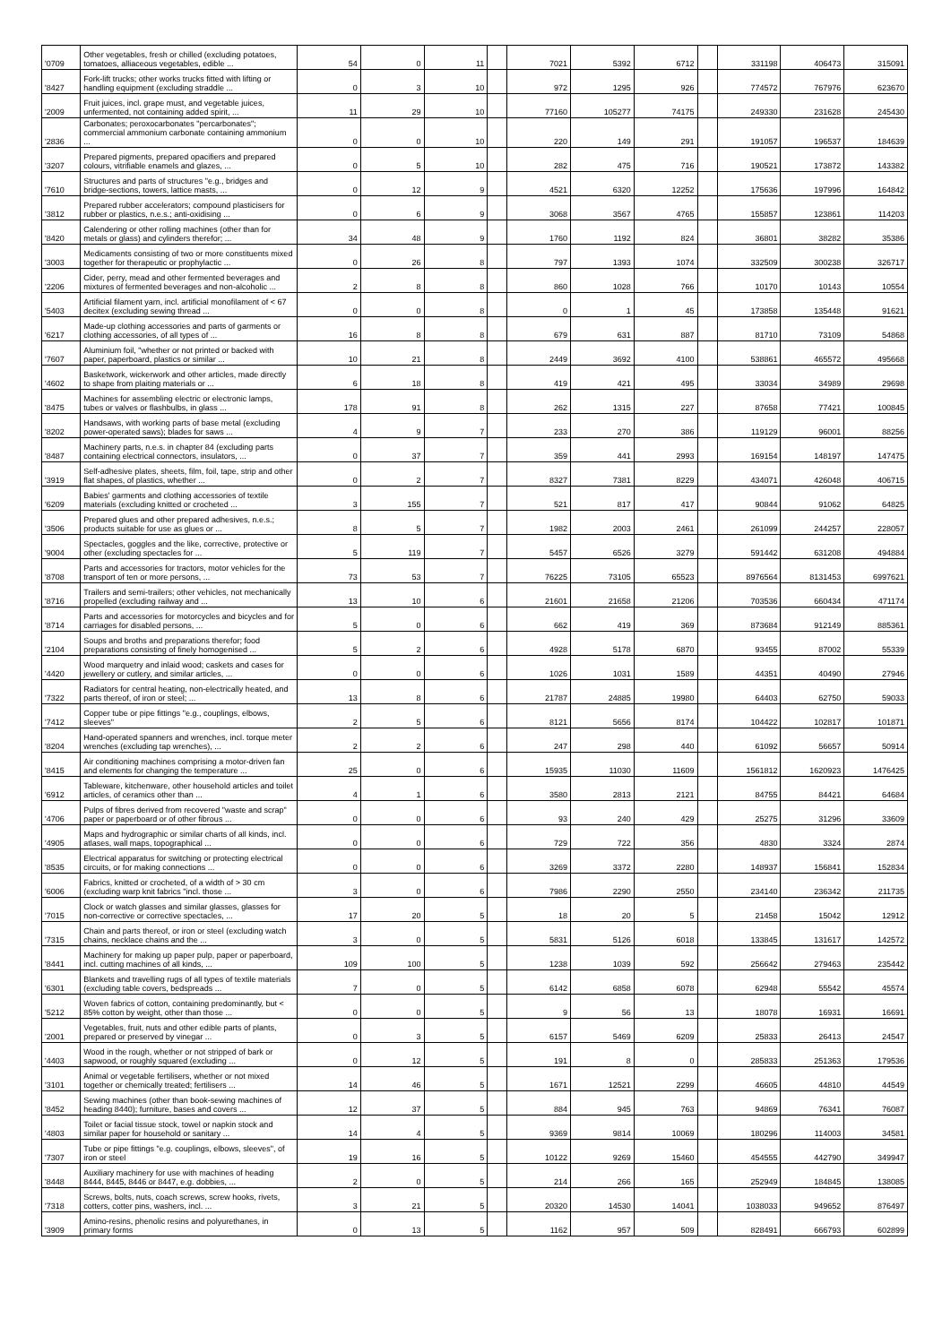| '0709 | Other vegetables, fresh or chilled (excluding potatoes, tomatoes, alliaceous vegetables, edible ... | 54 | 0 | 11 | | 7021 | 5392 | 6712 | | 331198 | 406473 | 315091 |
| '8427 | Fork-lift trucks; other works trucks fitted with lifting or handling equipment (excluding straddle ... | 0 | 3 | 10 | | 972 | 1295 | 926 | | 774572 | 767976 | 623670 |
| '2009 | Fruit juices, incl. grape must, and vegetable juices, unfermented, not containing added spirit, ... | 11 | 29 | 10 | | 77160 | 105277 | 74175 | | 249330 | 231628 | 245430 |
| '2836 | Carbonates; peroxocarbonates "percarbonates"; commercial ammonium carbonate containing ammonium ... | 0 | 0 | 10 | | 220 | 149 | 291 | | 191057 | 196537 | 184639 |
| '3207 | Prepared pigments, prepared opacifiers and prepared colours, vitrifiable enamels and glazes, ... | 0 | 5 | 10 | | 282 | 475 | 716 | | 190521 | 173872 | 143382 |
| '7610 | Structures and parts of structures "e.g., bridges and bridge-sections, towers, lattice masts, ... | 0 | 12 | 9 | | 4521 | 6320 | 12252 | | 175636 | 197996 | 164842 |
| '3812 | Prepared rubber accelerators; compound plasticisers for rubber or plastics, n.e.s.; anti-oxidising ... | 0 | 6 | 9 | | 3068 | 3567 | 4765 | | 155857 | 123861 | 114203 |
| '8420 | Calendering or other rolling machines (other than for metals or glass) and cylinders therefor; ... | 34 | 48 | 9 | | 1760 | 1192 | 824 | | 36801 | 38282 | 35386 |
| '3003 | Medicaments consisting of two or more constituents mixed together for therapeutic or prophylactic ... | 0 | 26 | 8 | | 797 | 1393 | 1074 | | 332509 | 300238 | 326717 |
| '2206 | Cider, perry, mead and other fermented beverages and mixtures of fermented beverages and non-alcoholic ... | 2 | 8 | 8 | | 860 | 1028 | 766 | | 10170 | 10143 | 10554 |
| '5403 | Artificial filament yarn, incl. artificial monofilament of < 67 decitex (excluding sewing thread ... | 0 | 0 | 8 | | 0 | 1 | 45 | | 173858 | 135448 | 91621 |
| '6217 | Made-up clothing accessories and parts of garments or clothing accessories, of all types of ... | 16 | 8 | 8 | | 679 | 631 | 887 | | 81710 | 73109 | 54868 |
| '7607 | Aluminium foil, "whether or not printed or backed with paper, paperboard, plastics or similar ... | 10 | 21 | 8 | | 2449 | 3692 | 4100 | | 538861 | 465572 | 495668 |
| '4602 | Basketwork, wickerwork and other articles, made directly to shape from plaiting materials or ... | 6 | 18 | 8 | | 419 | 421 | 495 | | 33034 | 34989 | 29698 |
| '8475 | Machines for assembling electric or electronic lamps, tubes or valves or flashbulbs, in glass ... | 178 | 91 | 8 | | 262 | 1315 | 227 | | 87658 | 77421 | 100845 |
| '8202 | Handsaws, with working parts of base metal (excluding power-operated saws); blades for saws ... | 4 | 9 | 7 | | 233 | 270 | 386 | | 119129 | 96001 | 88256 |
| '8487 | Machinery parts, n.e.s. in chapter 84 (excluding parts containing electrical connectors, insulators, ... | 0 | 37 | 7 | | 359 | 441 | 2993 | | 169154 | 148197 | 147475 |
| '3919 | Self-adhesive plates, sheets, film, foil, tape, strip and other flat shapes, of plastics, whether ... | 0 | 2 | 7 | | 8327 | 7381 | 8229 | | 434071 | 426048 | 406715 |
| '6209 | Babies' garments and clothing accessories of textile materials (excluding knitted or crocheted ... | 3 | 155 | 7 | | 521 | 817 | 417 | | 90844 | 91062 | 64825 |
| '3506 | Prepared glues and other prepared adhesives, n.e.s.; products suitable for use as glues or ... | 8 | 5 | 7 | | 1982 | 2003 | 2461 | | 261099 | 244257 | 228057 |
| '9004 | Spectacles, goggles and the like, corrective, protective or other (excluding spectacles for ... | 5 | 119 | 7 | | 5457 | 6526 | 3279 | | 591442 | 631208 | 494884 |
| '8708 | Parts and accessories for tractors, motor vehicles for the transport of ten or more persons, ... | 73 | 53 | 7 | | 76225 | 73105 | 65523 | | 8976564 | 8131453 | 6997621 |
| '8716 | Trailers and semi-trailers; other vehicles, not mechanically propelled (excluding railway and ... | 13 | 10 | 6 | | 21601 | 21658 | 21206 | | 703536 | 660434 | 471174 |
| '8714 | Parts and accessories for motorcycles and bicycles and for carriages for disabled persons, ... | 5 | 0 | 6 | | 662 | 419 | 369 | | 873684 | 912149 | 885361 |
| '2104 | Soups and broths and preparations therefor; food preparations consisting of finely homogenised ... | 5 | 2 | 6 | | 4928 | 5178 | 6870 | | 93455 | 87002 | 55339 |
| '4420 | Wood marquetry and inlaid wood; caskets and cases for jewellery or cutlery, and similar articles, ... | 0 | 0 | 6 | | 1026 | 1031 | 1589 | | 44351 | 40490 | 27946 |
| '7322 | Radiators for central heating, non-electrically heated, and parts thereof, of iron or steel; ... | 13 | 8 | 6 | | 21787 | 24885 | 19980 | | 64403 | 62750 | 59033 |
| '7412 | Copper tube or pipe fittings "e.g., couplings, elbows, sleeves" | 2 | 5 | 6 | | 8121 | 5656 | 8174 | | 104422 | 102817 | 101871 |
| '8204 | Hand-operated spanners and wrenches, incl. torque meter wrenches (excluding tap wrenches), ... | 2 | 2 | 6 | | 247 | 298 | 440 | | 61092 | 56657 | 50914 |
| '8415 | Air conditioning machines comprising a motor-driven fan and elements for changing the temperature ... | 25 | 0 | 6 | | 15935 | 11030 | 11609 | | 1561812 | 1620923 | 1476425 |
| '6912 | Tableware, kitchenware, other household articles and toilet articles, of ceramics other than ... | 4 | 1 | 6 | | 3580 | 2813 | 2121 | | 84755 | 84421 | 64684 |
| '4706 | Pulps of fibres derived from recovered "waste and scrap" paper or paperboard or of other fibrous ... | 0 | 0 | 6 | | 93 | 240 | 429 | | 25275 | 31296 | 33609 |
| '4905 | Maps and hydrographic or similar charts of all kinds, incl. atlases, wall maps, topographical ... | 0 | 0 | 6 | | 729 | 722 | 356 | | 4830 | 3324 | 2874 |
| '8535 | Electrical apparatus for switching or protecting electrical circuits, or for making connections ... | 0 | 0 | 6 | | 3269 | 3372 | 2280 | | 148937 | 156841 | 152834 |
| '6006 | Fabrics, knitted or crocheted, of a width of > 30 cm (excluding warp knit fabrics "incl. those ... | 3 | 0 | 6 | | 7986 | 2290 | 2550 | | 234140 | 236342 | 211735 |
| '7015 | Clock or watch glasses and similar glasses, glasses for non-corrective or corrective spectacles, ... | 17 | 20 | 5 | | 18 | 20 | 5 | | 21458 | 15042 | 12912 |
| '7315 | Chain and parts thereof, or iron or steel (excluding watch chains, necklace chains and the ... | 3 | 0 | 5 | | 5831 | 5126 | 6018 | | 133845 | 131617 | 142572 |
| '8441 | Machinery for making up paper pulp, paper or paperboard, incl. cutting machines of all kinds, ... | 109 | 100 | 5 | | 1238 | 1039 | 592 | | 256642 | 279463 | 235442 |
| '6301 | Blankets and travelling rugs of all types of textile materials (excluding table covers, bedspreads ... | 7 | 0 | 5 | | 6142 | 6858 | 6078 | | 62948 | 55542 | 45574 |
| '5212 | Woven fabrics of cotton, containing predominantly, but < 85% cotton by weight, other than those ... | 0 | 0 | 5 | | 9 | 56 | 13 | | 18078 | 16931 | 16691 |
| '2001 | Vegetables, fruit, nuts and other edible parts of plants, prepared or preserved by vinegar ... | 0 | 3 | 5 | | 6157 | 5469 | 6209 | | 25833 | 26413 | 24547 |
| '4403 | Wood in the rough, whether or not stripped of bark or sapwood, or roughly squared (excluding ... | 0 | 12 | 5 | | 191 | 8 | 0 | | 285833 | 251363 | 179536 |
| '3101 | Animal or vegetable fertilisers, whether or not mixed together or chemically treated; fertilisers ... | 14 | 46 | 5 | | 1671 | 12521 | 2299 | | 46605 | 44810 | 44549 |
| '8452 | Sewing machines (other than book-sewing machines of heading 8440); furniture, bases and covers ... | 12 | 37 | 5 | | 884 | 945 | 763 | | 94869 | 76341 | 76087 |
| '4803 | Toilet or facial tissue stock, towel or napkin stock and similar paper for household or sanitary ... | 14 | 4 | 5 | | 9369 | 9814 | 10069 | | 180296 | 114003 | 34581 |
| '7307 | Tube or pipe fittings "e.g. couplings, elbows, sleeves", of iron or steel | 19 | 16 | 5 | | 10122 | 9269 | 15460 | | 454555 | 442790 | 349947 |
| '8448 | Auxiliary machinery for use with machines of heading 8444, 8445, 8446 or 8447, e.g. dobbies, ... | 2 | 0 | 5 | | 214 | 266 | 165 | | 252949 | 184845 | 138085 |
| '7318 | Screws, bolts, nuts, coach screws, screw hooks, rivets, cotters, cotter pins, washers, incl. ... | 3 | 21 | 5 | | 20320 | 14530 | 14041 | | 1038033 | 949652 | 876497 |
| '3909 | Amino-resins, phenolic resins and polyurethanes, in primary forms | 0 | 13 | 5 | | 1162 | 957 | 509 | | 828491 | 666793 | 602899 |